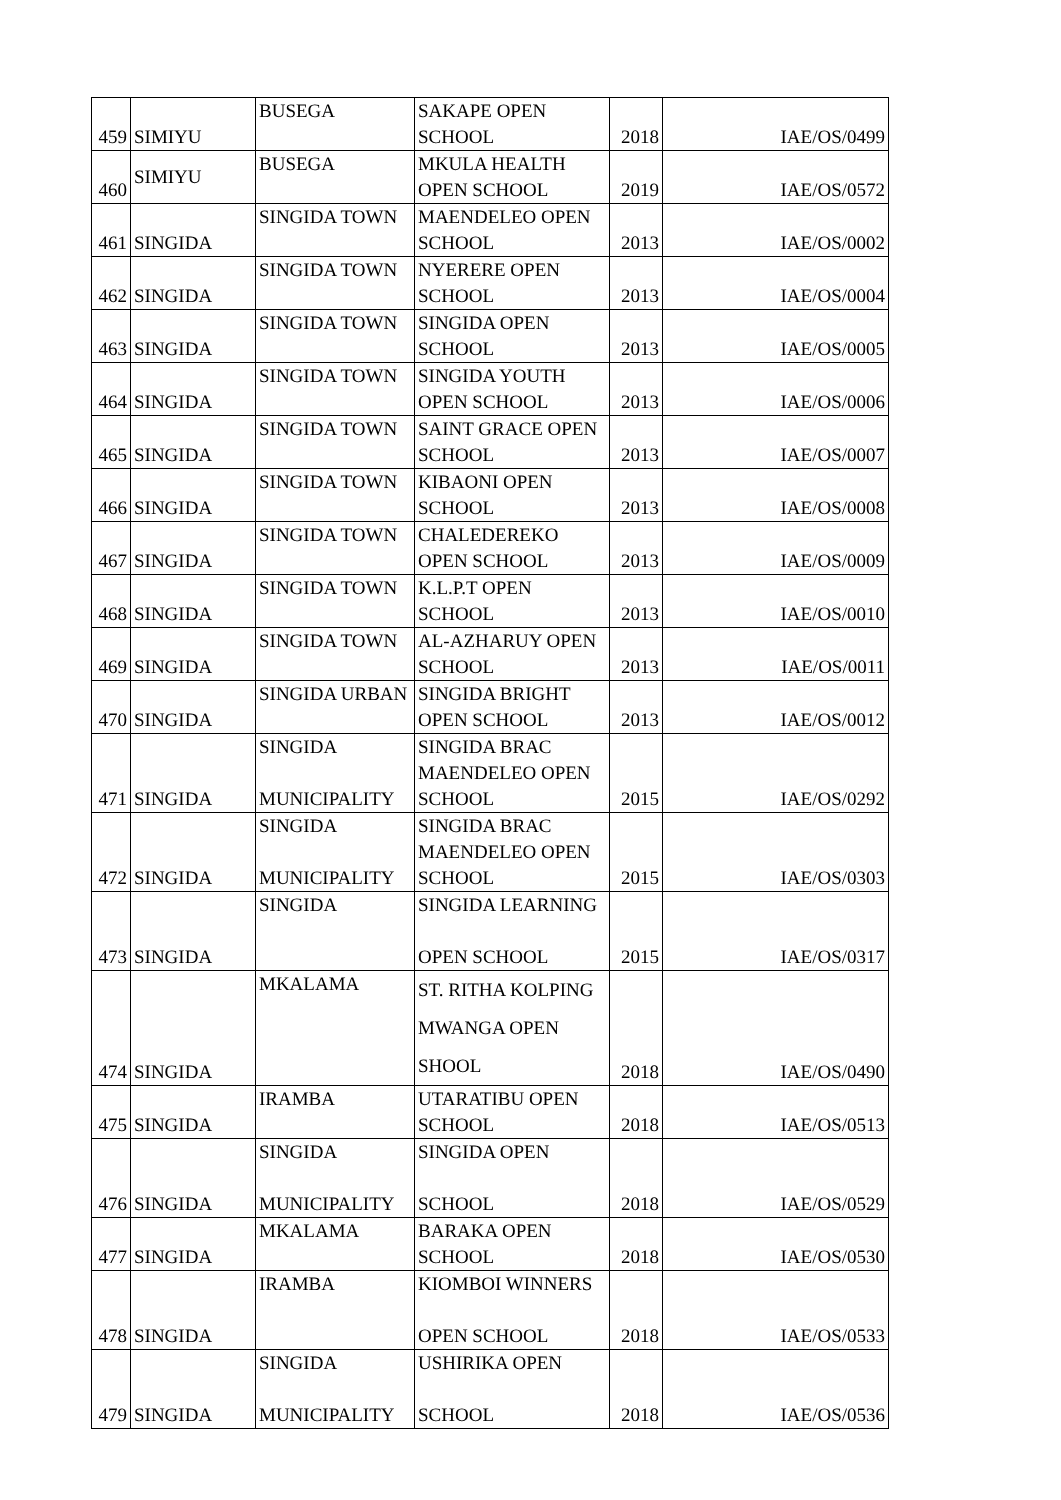| 459 | SIMIYU | BUSEGA | SAKAPE OPEN SCHOOL | 2018 | IAE/OS/0499 |
| 460 | SIMIYU | BUSEGA | MKULA HEALTH OPEN SCHOOL | 2019 | IAE/OS/0572 |
| 461 | SINGIDA | SINGIDA TOWN | MAENDELEO OPEN SCHOOL | 2013 | IAE/OS/0002 |
| 462 | SINGIDA | SINGIDA TOWN | NYERERE OPEN SCHOOL | 2013 | IAE/OS/0004 |
| 463 | SINGIDA | SINGIDA TOWN | SINGIDA OPEN SCHOOL | 2013 | IAE/OS/0005 |
| 464 | SINGIDA | SINGIDA TOWN | SINGIDA YOUTH OPEN SCHOOL | 2013 | IAE/OS/0006 |
| 465 | SINGIDA | SINGIDA TOWN | SAINT GRACE OPEN SCHOOL | 2013 | IAE/OS/0007 |
| 466 | SINGIDA | SINGIDA TOWN | KIBAONI OPEN SCHOOL | 2013 | IAE/OS/0008 |
| 467 | SINGIDA | SINGIDA TOWN | CHALEDEREKO OPEN SCHOOL | 2013 | IAE/OS/0009 |
| 468 | SINGIDA | SINGIDA TOWN | K.L.P.T OPEN SCHOOL | 2013 | IAE/OS/0010 |
| 469 | SINGIDA | SINGIDA TOWN | AL-AZHARUY OPEN SCHOOL | 2013 | IAE/OS/0011 |
| 470 | SINGIDA | SINGIDA URBAN | SINGIDA BRIGHT OPEN SCHOOL | 2013 | IAE/OS/0012 |
| 471 | SINGIDA | SINGIDA MUNICIPALITY | SINGIDA BRAC MAENDELEO OPEN SCHOOL | 2015 | IAE/OS/0292 |
| 472 | SINGIDA | SINGIDA MUNICIPALITY | SINGIDA BRAC MAENDELEO OPEN SCHOOL | 2015 | IAE/OS/0303 |
| 473 | SINGIDA | SINGIDA | SINGIDA LEARNING OPEN SCHOOL | 2015 | IAE/OS/0317 |
| 474 | SINGIDA | MKALAMA | ST. RITHA KOLPING MWANGA OPEN SHOOL | 2018 | IAE/OS/0490 |
| 475 | SINGIDA | IRAMBA | UTARATIBU OPEN SCHOOL | 2018 | IAE/OS/0513 |
| 476 | SINGIDA | SINGIDA MUNICIPALITY | SINGIDA OPEN SCHOOL | 2018 | IAE/OS/0529 |
| 477 | SINGIDA | MKALAMA | BARAKA OPEN SCHOOL | 2018 | IAE/OS/0530 |
| 478 | SINGIDA | IRAMBA | KIOMBOI WINNERS OPEN SCHOOL | 2018 | IAE/OS/0533 |
| 479 | SINGIDA | SINGIDA MUNICIPALITY | USHIRIKA OPEN SCHOOL | 2018 | IAE/OS/0536 |